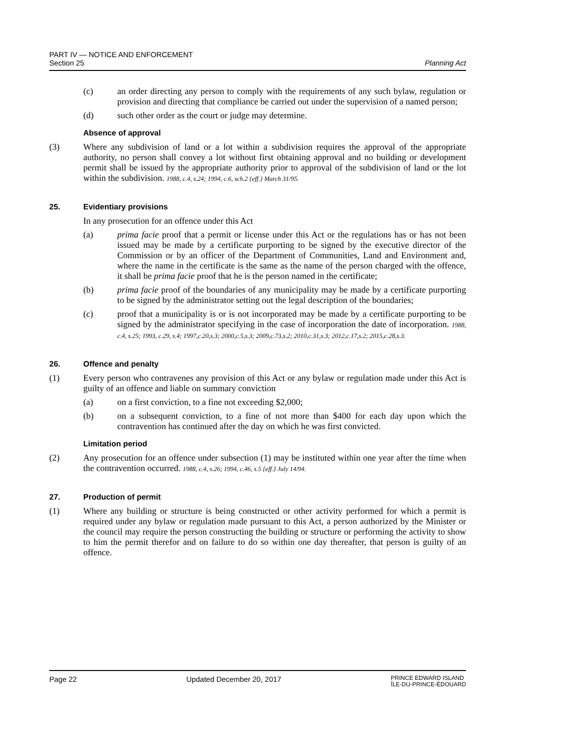PART IV — NOTICE AND ENFORCEMENT
Section 25 Planning Act
(c) an order directing any person to comply with the requirements of any such bylaw, regulation or provision and directing that compliance be carried out under the supervision of a named person;
(d) such other order as the court or judge may determine.
Absence of approval
(3) Where any subdivision of land or a lot within a subdivision requires the approval of the appropriate authority, no person shall convey a lot without first obtaining approval and no building or development permit shall be issued by the appropriate authority prior to approval of the subdivision of land or the lot within the subdivision. 1988, c.4, s.24; 1994, c.6, sch.2 {eff.} March 31/95.
25. Evidentiary provisions
In any prosecution for an offence under this Act
(a) prima facie proof that a permit or license under this Act or the regulations has or has not been issued may be made by a certificate purporting to be signed by the executive director of the Commission or by an officer of the Department of Communities, Land and Environment and, where the name in the certificate is the same as the name of the person charged with the offence, it shall be prima facie proof that he is the person named in the certificate;
(b) prima facie proof of the boundaries of any municipality may be made by a certificate purporting to be signed by the administrator setting out the legal description of the boundaries;
(c) proof that a municipality is or is not incorporated may be made by a certificate purporting to be signed by the administrator specifying in the case of incorporation the date of incorporation. 1988, c.4, s.25; 1993, c.29, s.4; 1997,c.20,s.3; 2000,c.5,s.3; 2009,c.73,s.2; 2010,c.31,s.3; 2012,c.17,s.2; 2015,c.28,s.3.
26. Offence and penalty
(1) Every person who contravenes any provision of this Act or any bylaw or regulation made under this Act is guilty of an offence and liable on summary conviction
(a) on a first conviction, to a fine not exceeding $2,000;
(b) on a subsequent conviction, to a fine of not more than $400 for each day upon which the contravention has continued after the day on which he was first convicted.
Limitation period
(2) Any prosecution for an offence under subsection (1) may be instituted within one year after the time when the contravention occurred. 1988, c.4, s.26; 1994, c.46, s.5 {eff.} July 14/94.
27. Production of permit
(1) Where any building or structure is being constructed or other activity performed for which a permit is required under any bylaw or regulation made pursuant to this Act, a person authorized by the Minister or the council may require the person constructing the building or structure or performing the activity to show to him the permit therefor and on failure to do so within one day thereafter, that person is guilty of an offence.
Page 22 Updated December 20, 2017 PRINCE EDWARD ISLAND
ÎLE-DU-PRINCE-ÉDOUARD